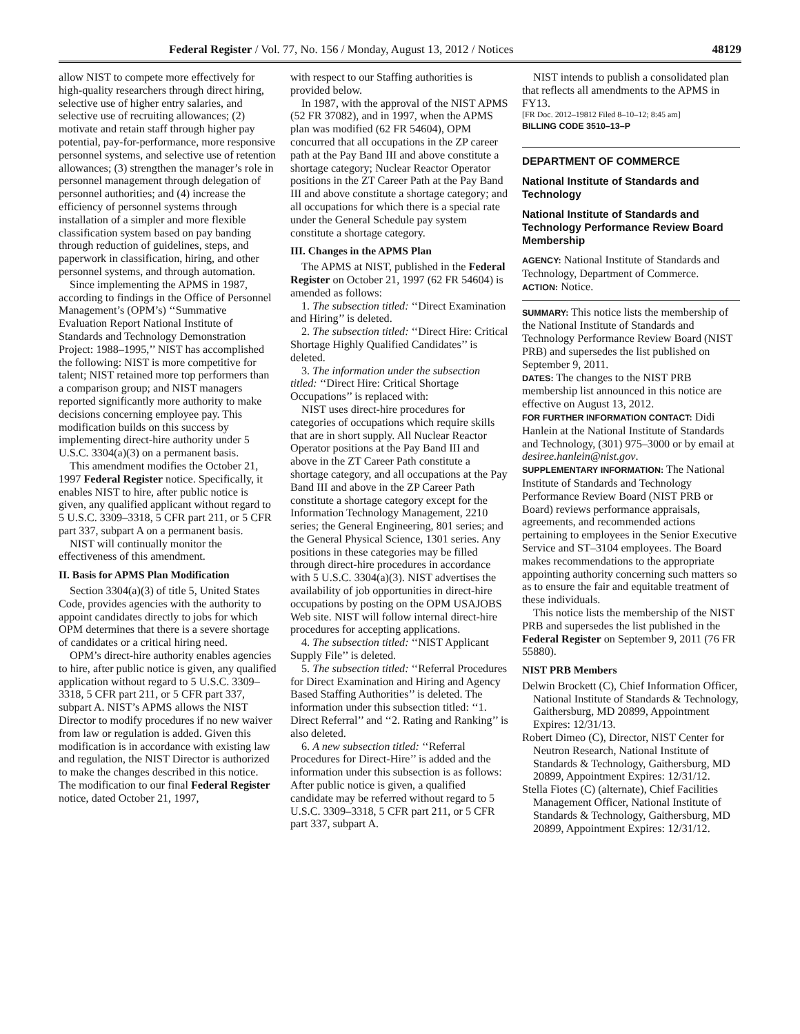Federal Register / Vol. 77, No. 156 / Monday, August 13, 2012 / Notices 48129
allow NIST to compete more effectively for high-quality researchers through direct hiring, selective use of higher entry salaries, and selective use of recruiting allowances; (2) motivate and retain staff through higher pay potential, pay-for-performance, more responsive personnel systems, and selective use of retention allowances; (3) strengthen the manager’s role in personnel management through delegation of personnel authorities; and (4) increase the efficiency of personnel systems through installation of a simpler and more flexible classification system based on pay banding through reduction of guidelines, steps, and paperwork in classification, hiring, and other personnel systems, and through automation.
Since implementing the APMS in 1987, according to findings in the Office of Personnel Management’s (OPM’s) ‘‘Summative Evaluation Report National Institute of Standards and Technology Demonstration Project: 1988–1995,’’ NIST has accomplished the following: NIST is more competitive for talent; NIST retained more top performers than a comparison group; and NIST managers reported significantly more authority to make decisions concerning employee pay. This modification builds on this success by implementing direct-hire authority under 5 U.S.C. 3304(a)(3) on a permanent basis.
This amendment modifies the October 21, 1997 Federal Register notice. Specifically, it enables NIST to hire, after public notice is given, any qualified applicant without regard to 5 U.S.C. 3309–3318, 5 CFR part 211, or 5 CFR part 337, subpart A on a permanent basis.
NIST will continually monitor the effectiveness of this amendment.
II. Basis for APMS Plan Modification
Section 3304(a)(3) of title 5, United States Code, provides agencies with the authority to appoint candidates directly to jobs for which OPM determines that there is a severe shortage of candidates or a critical hiring need.
OPM’s direct-hire authority enables agencies to hire, after public notice is given, any qualified application without regard to 5 U.S.C. 3309–3318, 5 CFR part 211, or 5 CFR part 337, subpart A. NIST’s APMS allows the NIST Director to modify procedures if no new waiver from law or regulation is added. Given this modification is in accordance with existing law and regulation, the NIST Director is authorized to make the changes described in this notice. The modification to our final Federal Register notice, dated October 21, 1997,
with respect to our Staffing authorities is provided below.
In 1987, with the approval of the NIST APMS (52 FR 37082), and in 1997, when the APMS plan was modified (62 FR 54604), OPM concurred that all occupations in the ZP career path at the Pay Band III and above constitute a shortage category; Nuclear Reactor Operator positions in the ZT Career Path at the Pay Band III and above constitute a shortage category; and all occupations for which there is a special rate under the General Schedule pay system constitute a shortage category.
III. Changes in the APMS Plan
The APMS at NIST, published in the Federal Register on October 21, 1997 (62 FR 54604) is amended as follows:
1. The subsection titled: ‘‘Direct Examination and Hiring’’ is deleted.
2. The subsection titled: ‘‘Direct Hire: Critical Shortage Highly Qualified Candidates’’ is deleted.
3. The information under the subsection titled: ‘‘Direct Hire: Critical Shortage Occupations’’ is replaced with:
NIST uses direct-hire procedures for categories of occupations which require skills that are in short supply. All Nuclear Reactor Operator positions at the Pay Band III and above in the ZT Career Path constitute a shortage category, and all occupations at the Pay Band III and above in the ZP Career Path constitute a shortage category except for the Information Technology Management, 2210 series; the General Engineering, 801 series; and the General Physical Science, 1301 series. Any positions in these categories may be filled through direct-hire procedures in accordance with 5 U.S.C. 3304(a)(3). NIST advertises the availability of job opportunities in direct-hire occupations by posting on the OPM USAJOBS Web site. NIST will follow internal direct-hire procedures for accepting applications.
4. The subsection titled: ‘‘NIST Applicant Supply File’’ is deleted.
5. The subsection titled: ‘‘Referral Procedures for Direct Examination and Hiring and Agency Based Staffing Authorities’’ is deleted. The information under this subsection titled: ‘‘1. Direct Referral’’ and ‘‘2. Rating and Ranking’’ is also deleted.
6. A new subsection titled: ‘‘Referral Procedures for Direct-Hire’’ is added and the information under this subsection is as follows: After public notice is given, a qualified candidate may be referred without regard to 5 U.S.C. 3309–3318, 5 CFR part 211, or 5 CFR part 337, subpart A.
NIST intends to publish a consolidated plan that reflects all amendments to the APMS in FY13.
[FR Doc. 2012–19812 Filed 8–10–12; 8:45 am]
BILLING CODE 3510–13–P
DEPARTMENT OF COMMERCE
National Institute of Standards and Technology
National Institute of Standards and Technology Performance Review Board Membership
AGENCY: National Institute of Standards and Technology, Department of Commerce.
ACTION: Notice.
SUMMARY: This notice lists the membership of the National Institute of Standards and Technology Performance Review Board (NIST PRB) and supersedes the list published on September 9, 2011.
DATES: The changes to the NIST PRB membership list announced in this notice are effective on August 13, 2012.
FOR FURTHER INFORMATION CONTACT: Didi Hanlein at the National Institute of Standards and Technology, (301) 975–3000 or by email at desiree.hanlein@nist.gov.
SUPPLEMENTARY INFORMATION: The National Institute of Standards and Technology Performance Review Board (NIST PRB or Board) reviews performance appraisals, agreements, and recommended actions pertaining to employees in the Senior Executive Service and ST–3104 employees. The Board makes recommendations to the appropriate appointing authority concerning such matters so as to ensure the fair and equitable treatment of these individuals.
This notice lists the membership of the NIST PRB and supersedes the list published in the Federal Register on September 9, 2011 (76 FR 55880).
NIST PRB Members
Delwin Brockett (C), Chief Information Officer, National Institute of Standards & Technology, Gaithersburg, MD 20899, Appointment Expires: 12/31/13.
Robert Dimeo (C), Director, NIST Center for Neutron Research, National Institute of Standards & Technology, Gaithersburg, MD 20899, Appointment Expires: 12/31/12.
Stella Fiotes (C) (alternate), Chief Facilities Management Officer, National Institute of Standards & Technology, Gaithersburg, MD 20899, Appointment Expires: 12/31/12.